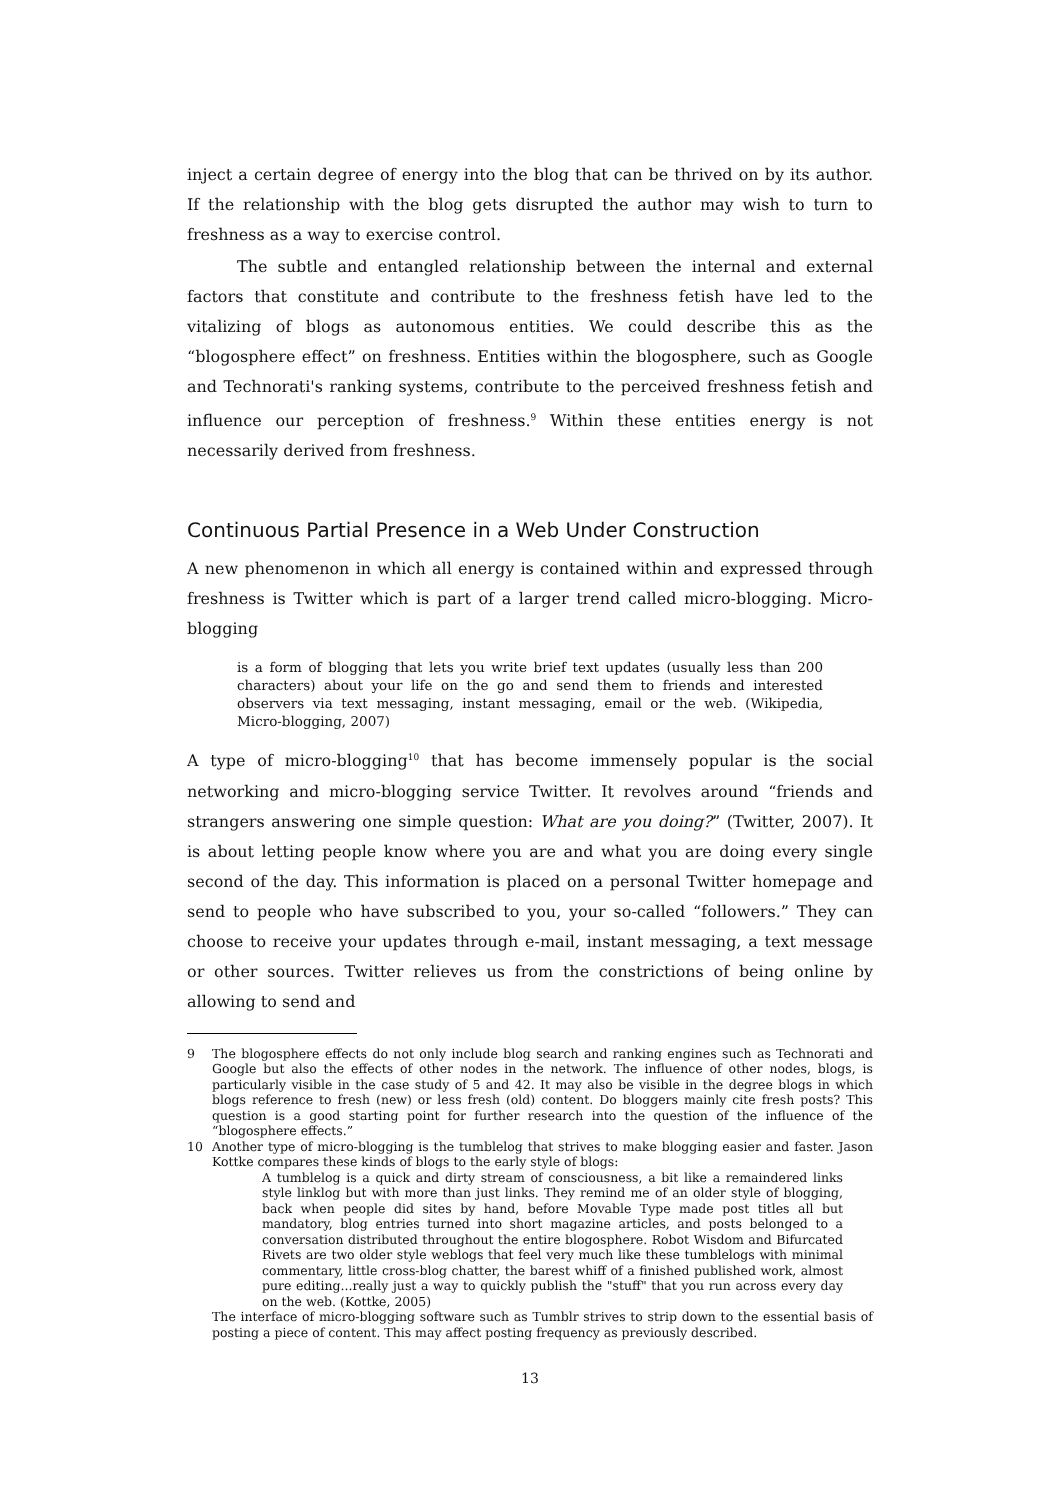inject a certain degree of energy into the blog that can be thrived on by its author. If the relationship with the blog gets disrupted the author may wish to turn to freshness as a way to exercise control.
The subtle and entangled relationship between the internal and external factors that constitute and contribute to the freshness fetish have led to the vitalizing of blogs as autonomous entities. We could describe this as the “blogosphere effect” on freshness. Entities within the blogosphere, such as Google and Technorati's ranking systems, contribute to the perceived freshness fetish and influence our perception of freshness.<sup>9</sup> Within these entities energy is not necessarily derived from freshness.
Continuous Partial Presence in a Web Under Construction
A new phenomenon in which all energy is contained within and expressed through freshness is Twitter which is part of a larger trend called micro-blogging. Micro-blogging
is a form of blogging that lets you write brief text updates (usually less than 200 characters) about your life on the go and send them to friends and interested observers via text messaging, instant messaging, email or the web. (Wikipedia, Micro-blogging, 2007)
A type of micro-blogging<sup>10</sup> that has become immensely popular is the social networking and micro-blogging service Twitter. It revolves around “friends and strangers answering one simple question: What are you doing?” (Twitter, 2007). It is about letting people know where you are and what you are doing every single second of the day. This information is placed on a personal Twitter homepage and send to people who have subscribed to you, your so-called “followers.” They can choose to receive your updates through e-mail, instant messaging, a text message or other sources. Twitter relieves us from the constrictions of being online by allowing to send and
9 The blogosphere effects do not only include blog search and ranking engines such as Technorati and Google but also the effects of other nodes in the network. The influence of other nodes, blogs, is particularly visible in the case study of 5 and 42. It may also be visible in the degree blogs in which blogs reference to fresh (new) or less fresh (old) content. Do bloggers mainly cite fresh posts? This question is a good starting point for further research into the question of the influence of the “blogosphere effects.”
10 Another type of micro-blogging is the tumblelog that strives to make blogging easier and faster. Jason Kottke compares these kinds of blogs to the early style of blogs:
A tumblelog is a quick and dirty stream of consciousness, a bit like a remaindered links style linklog but with more than just links. They remind me of an older style of blogging, back when people did sites by hand, before Movable Type made post titles all but mandatory, blog entries turned into short magazine articles, and posts belonged to a conversation distributed throughout the entire blogosphere. Robot Wisdom and Bifurcated Rivets are two older style weblogs that feel very much like these tumblelogs with minimal commentary, little cross-blog chatter, the barest whiff of a finished published work, almost pure editing...really just a way to quickly publish the "stuff" that you run across every day on the web. (Kottke, 2005)
The interface of micro-blogging software such as Tumblr strives to strip down to the essential basis of posting a piece of content. This may affect posting frequency as previously described.
13